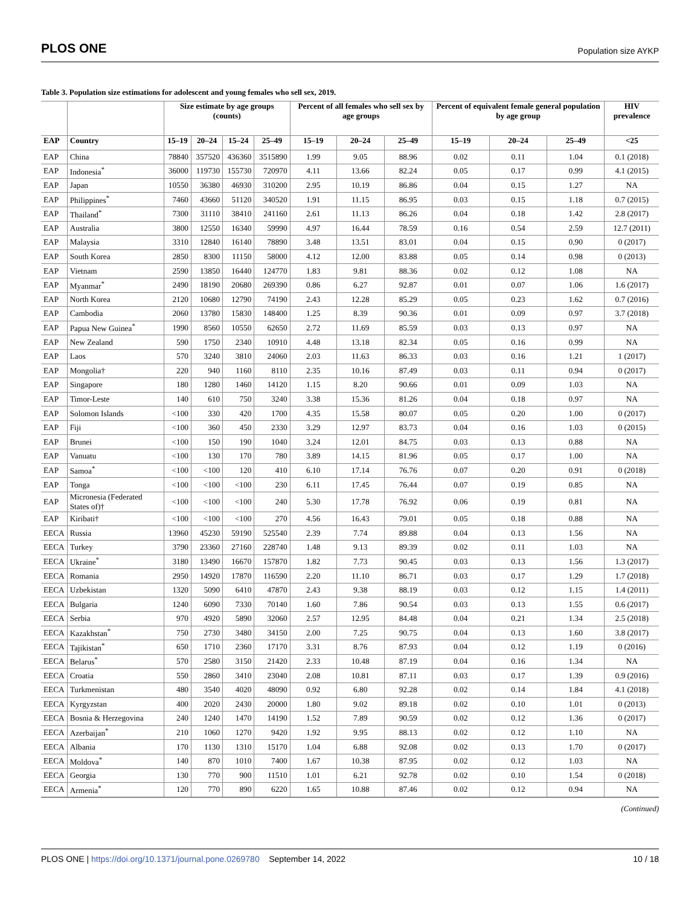PLOS ONE Population size AYKP
Table 3. Population size estimations for adolescent and young females who sell sex, 2019.
| | | Size estimate by age groups (counts) | | | | Percent of all females who sell sex by age groups | | | Percent of equivalent female general population by age group | | | HIV prevalence |
| --- | --- | --- | --- | --- | --- | --- | --- | --- | --- | --- | --- | --- |
| EAP | Country | 15–19 | 20–24 | 15–24 | 25–49 | 15–19 | 20–24 | 25–49 | 15–19 | 20–24 | 25–49 | <25 |
| EAP | China | 78840 | 357520 | 436360 | 3515890 | 1.99 | 9.05 | 88.96 | 0.02 | 0.11 | 1.04 | 0.1 (2018) |
| EAP | Indonesia<sup>*</sup> | 36000 | 119730 | 155730 | 720970 | 4.11 | 13.66 | 82.24 | 0.05 | 0.17 | 0.99 | 4.1 (2015) |
| EAP | Japan | 10550 | 36380 | 46930 | 310200 | 2.95 | 10.19 | 86.86 | 0.04 | 0.15 | 1.27 | NA |
| EAP | Philippines<sup>*</sup> | 7460 | 43660 | 51120 | 340520 | 1.91 | 11.15 | 86.95 | 0.03 | 0.15 | 1.18 | 0.7 (2015) |
| EAP | Thailand<sup>*</sup> | 7300 | 31110 | 38410 | 241160 | 2.61 | 11.13 | 86.26 | 0.04 | 0.18 | 1.42 | 2.8 (2017) |
| EAP | Australia | 3800 | 12550 | 16340 | 59990 | 4.97 | 16.44 | 78.59 | 0.16 | 0.54 | 2.59 | 12.7 (2011) |
| EAP | Malaysia | 3310 | 12840 | 16140 | 78890 | 3.48 | 13.51 | 83.01 | 0.04 | 0.15 | 0.90 | 0 (2017) |
| EAP | South Korea | 2850 | 8300 | 11150 | 58000 | 4.12 | 12.00 | 83.88 | 0.05 | 0.14 | 0.98 | 0 (2013) |
| EAP | Vietnam | 2590 | 13850 | 16440 | 124770 | 1.83 | 9.81 | 88.36 | 0.02 | 0.12 | 1.08 | NA |
| EAP | Myanmar<sup>*</sup> | 2490 | 18190 | 20680 | 269390 | 0.86 | 6.27 | 92.87 | 0.01 | 0.07 | 1.06 | 1.6 (2017) |
| EAP | North Korea | 2120 | 10680 | 12790 | 74190 | 2.43 | 12.28 | 85.29 | 0.05 | 0.23 | 1.62 | 0.7 (2016) |
| EAP | Cambodia | 2060 | 13780 | 15830 | 148400 | 1.25 | 8.39 | 90.36 | 0.01 | 0.09 | 0.97 | 3.7 (2018) |
| EAP | Papua New Guinea<sup>*</sup> | 1990 | 8560 | 10550 | 62650 | 2.72 | 11.69 | 85.59 | 0.03 | 0.13 | 0.97 | NA |
| EAP | New Zealand | 590 | 1750 | 2340 | 10910 | 4.48 | 13.18 | 82.34 | 0.05 | 0.16 | 0.99 | NA |
| EAP | Laos | 570 | 3240 | 3810 | 24060 | 2.03 | 11.63 | 86.33 | 0.03 | 0.16 | 1.21 | 1 (2017) |
| EAP | Mongolia† | 220 | 940 | 1160 | 8110 | 2.35 | 10.16 | 87.49 | 0.03 | 0.11 | 0.94 | 0 (2017) |
| EAP | Singapore | 180 | 1280 | 1460 | 14120 | 1.15 | 8.20 | 90.66 | 0.01 | 0.09 | 1.03 | NA |
| EAP | Timor-Leste | 140 | 610 | 750 | 3240 | 3.38 | 15.36 | 81.26 | 0.04 | 0.18 | 0.97 | NA |
| EAP | Solomon Islands | <100 | 330 | 420 | 1700 | 4.35 | 15.58 | 80.07 | 0.05 | 0.20 | 1.00 | 0 (2017) |
| EAP | Fiji | <100 | 360 | 450 | 2330 | 3.29 | 12.97 | 83.73 | 0.04 | 0.16 | 1.03 | 0 (2015) |
| EAP | Brunei | <100 | 150 | 190 | 1040 | 3.24 | 12.01 | 84.75 | 0.03 | 0.13 | 0.88 | NA |
| EAP | Vanuatu | <100 | 130 | 170 | 780 | 3.89 | 14.15 | 81.96 | 0.05 | 0.17 | 1.00 | NA |
| EAP | Samoa<sup>*</sup> | <100 | <100 | 120 | 410 | 6.10 | 17.14 | 76.76 | 0.07 | 0.20 | 0.91 | 0 (2018) |
| EAP | Tonga | <100 | <100 | <100 | 230 | 6.11 | 17.45 | 76.44 | 0.07 | 0.19 | 0.85 | NA |
| EAP | Micronesia (Federated States of)† | <100 | <100 | <100 | 240 | 5.30 | 17.78 | 76.92 | 0.06 | 0.19 | 0.81 | NA |
| EAP | Kiribati† | <100 | <100 | <100 | 270 | 4.56 | 16.43 | 79.01 | 0.05 | 0.18 | 0.88 | NA |
| EECA | Russia | 13960 | 45230 | 59190 | 525540 | 2.39 | 7.74 | 89.88 | 0.04 | 0.13 | 1.56 | NA |
| EECA | Turkey | 3790 | 23360 | 27160 | 228740 | 1.48 | 9.13 | 89.39 | 0.02 | 0.11 | 1.03 | NA |
| EECA | Ukraine<sup>*</sup> | 3180 | 13490 | 16670 | 157870 | 1.82 | 7.73 | 90.45 | 0.03 | 0.13 | 1.56 | 1.3 (2017) |
| EECA | Romania | 2950 | 14920 | 17870 | 116590 | 2.20 | 11.10 | 86.71 | 0.03 | 0.17 | 1.29 | 1.7 (2018) |
| EECA | Uzbekistan | 1320 | 5090 | 6410 | 47870 | 2.43 | 9.38 | 88.19 | 0.03 | 0.12 | 1.15 | 1.4 (2011) |
| EECA | Bulgaria | 1240 | 6090 | 7330 | 70140 | 1.60 | 7.86 | 90.54 | 0.03 | 0.13 | 1.55 | 0.6 (2017) |
| EECA | Serbia | 970 | 4920 | 5890 | 32060 | 2.57 | 12.95 | 84.48 | 0.04 | 0.21 | 1.34 | 2.5 (2018) |
| EECA | Kazakhstan<sup>*</sup> | 750 | 2730 | 3480 | 34150 | 2.00 | 7.25 | 90.75 | 0.04 | 0.13 | 1.60 | 3.8 (2017) |
| EECA | Tajikistan<sup>*</sup> | 650 | 1710 | 2360 | 17170 | 3.31 | 8.76 | 87.93 | 0.04 | 0.12 | 1.19 | 0 (2016) |
| EECA | Belarus<sup>*</sup> | 570 | 2580 | 3150 | 21420 | 2.33 | 10.48 | 87.19 | 0.04 | 0.16 | 1.34 | NA |
| EECA | Croatia | 550 | 2860 | 3410 | 23040 | 2.08 | 10.81 | 87.11 | 0.03 | 0.17 | 1.39 | 0.9 (2016) |
| EECA | Turkmenistan | 480 | 3540 | 4020 | 48090 | 0.92 | 6.80 | 92.28 | 0.02 | 0.14 | 1.84 | 4.1 (2018) |
| EECA | Kyrgyzstan | 400 | 2020 | 2430 | 20000 | 1.80 | 9.02 | 89.18 | 0.02 | 0.10 | 1.01 | 0 (2013) |
| EECA | Bosnia & Herzegovina | 240 | 1240 | 1470 | 14190 | 1.52 | 7.89 | 90.59 | 0.02 | 0.12 | 1.36 | 0 (2017) |
| EECA | Azerbaijan<sup>*</sup> | 210 | 1060 | 1270 | 9420 | 1.92 | 9.95 | 88.13 | 0.02 | 0.12 | 1.10 | NA |
| EECA | Albania | 170 | 1130 | 1310 | 15170 | 1.04 | 6.88 | 92.08 | 0.02 | 0.13 | 1.70 | 0 (2017) |
| EECA | Moldova<sup>*</sup> | 140 | 870 | 1010 | 7400 | 1.67 | 10.38 | 87.95 | 0.02 | 0.12 | 1.03 | NA |
| EECA | Georgia | 130 | 770 | 900 | 11510 | 1.01 | 6.21 | 92.78 | 0.02 | 0.10 | 1.54 | 0 (2018) |
| EECA | Armenia<sup>*</sup> | 120 | 770 | 890 | 6220 | 1.65 | 10.88 | 87.46 | 0.02 | 0.12 | 0.94 | NA |
(Continued)
PLOS ONE | https://doi.org/10.1371/journal.pone.0269780 September 14, 2022 10 / 18